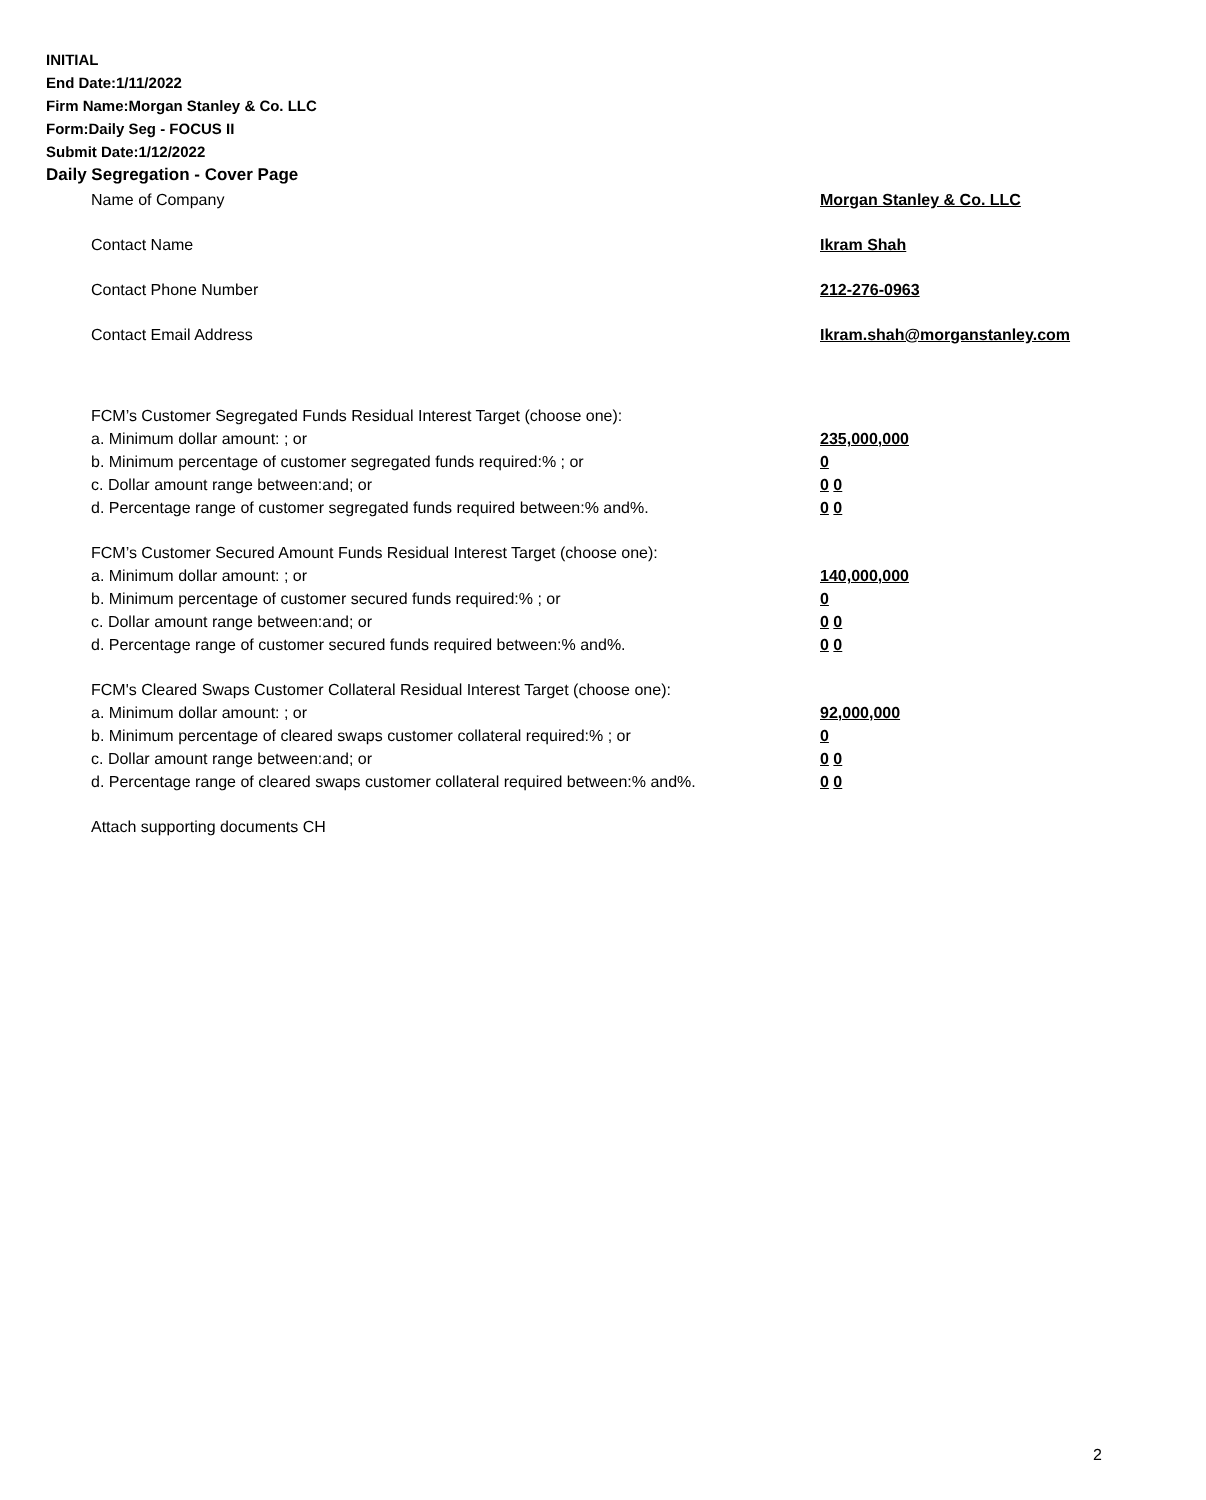INITIAL
End Date:1/11/2022
Firm Name:Morgan Stanley & Co. LLC
Form:Daily Seg - FOCUS II
Submit Date:1/12/2022
Daily Segregation - Cover Page
Name of Company Morgan Stanley & Co. LLC
Contact Name Ikram Shah
Contact Phone Number 212-276-0963
Contact Email Address Ikram.shah@morganstanley.com
FCM’s Customer Segregated Funds Residual Interest Target (choose one):
a. Minimum dollar amount: ; or 235,000,000
b. Minimum percentage of customer segregated funds required:% ; or 0
c. Dollar amount range between:and; or 0 0
d. Percentage range of customer segregated funds required between:% and%. 0 0
FCM’s Customer Secured Amount Funds Residual Interest Target (choose one):
a. Minimum dollar amount: ; or 140,000,000
b. Minimum percentage of customer secured funds required:% ; or 0
c. Dollar amount range between:and; or 0 0
d. Percentage range of customer secured funds required between:% and%. 0 0
FCM's Cleared Swaps Customer Collateral Residual Interest Target (choose one):
a. Minimum dollar amount: ; or 92,000,000
b. Minimum percentage of cleared swaps customer collateral required:% ; or 0
c. Dollar amount range between:and; or 0 0
d. Percentage range of cleared swaps customer collateral required between:% and%. 0 0
Attach supporting documents CH
2